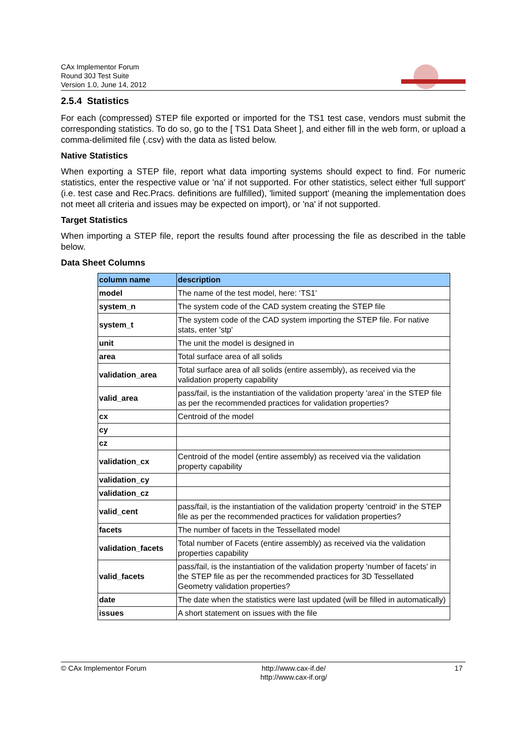CAx Implementor Forum
Round 30J Test Suite
Version 1.0, June 14, 2012
2.5.4 Statistics
For each (compressed) STEP file exported or imported for the TS1 test case, vendors must submit the corresponding statistics. To do so, go to the [ TS1 Data Sheet ], and either fill in the web form, or upload a comma-delimited file (.csv) with the data as listed below.
Native Statistics
When exporting a STEP file, report what data importing systems should expect to find. For numeric statistics, enter the respective value or 'na' if not supported. For other statistics, select either 'full support' (i.e. test case and Rec.Pracs. definitions are fulfilled), 'limited support' (meaning the implementation does not meet all criteria and issues may be expected on import), or 'na' if not supported.
Target Statistics
When importing a STEP file, report the results found after processing the file as described in the table below.
Data Sheet Columns
| column name | description |
| --- | --- |
| model | The name of the test model, here: ‘TS1’ |
| system_n | The system code of the CAD system creating the STEP file |
| system_t | The system code of the CAD system importing the STEP file. For native stats, enter 'stp' |
| unit | The unit the model is designed in |
| area | Total surface area of all solids |
| validation_area | Total surface area of all solids (entire assembly), as received via the validation property capability |
| valid_area | pass/fail, is the instantiation of the validation property 'area' in the STEP file as per the recommended practices for validation properties? |
| cx | Centroid of the model |
| cy | |
| cz | |
| validation_cx | Centroid of the model (entire assembly) as received via the validation property capability |
| validation_cy | |
| validation_cz | |
| valid_cent | pass/fail, is the instantiation of the validation property 'centroid' in the STEP file as per the recommended practices for validation properties? |
| facets | The number of facets in the Tessellated model |
| validation_facets | Total number of Facets (entire assembly) as received via the validation properties capability |
| valid_facets | pass/fail, is the instantiation of the validation property 'number of facets' in the STEP file as per the recommended practices for 3D Tessellated Geometry validation properties? |
| date | The date when the statistics were last updated (will be filled in automatically) |
| issues | A short statement on issues with the file |
© CAx Implementor Forum http://www.cax-if.de/
http://www.cax-if.org/
17